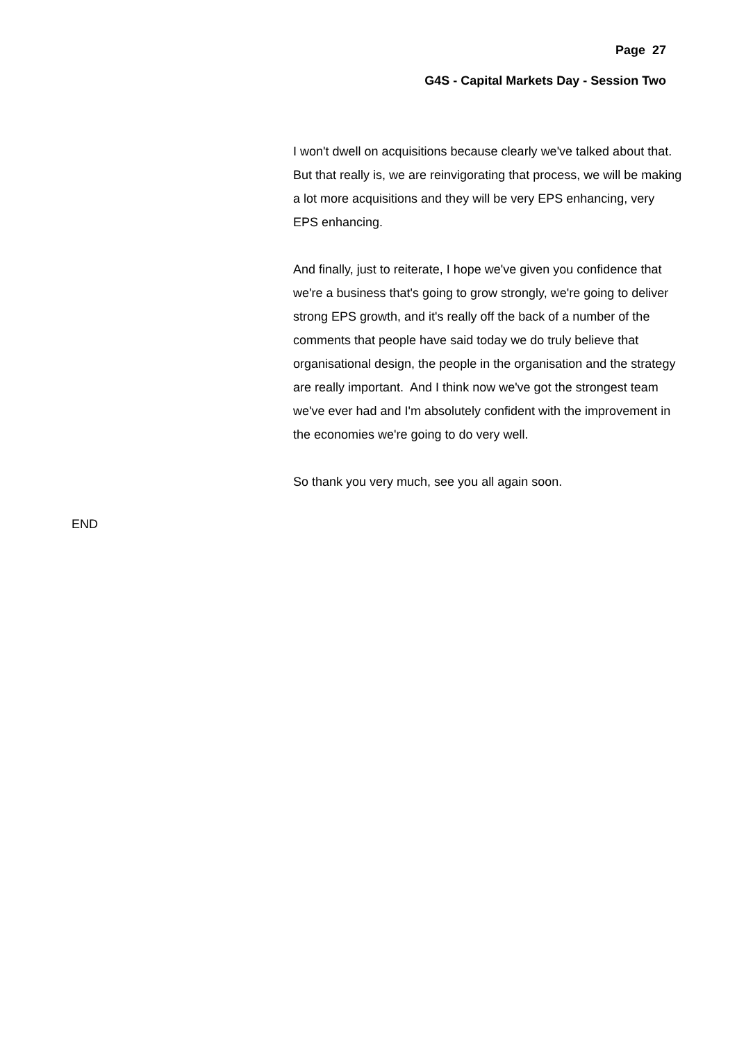Page 27
G4S - Capital Markets Day - Session Two
I won't dwell on acquisitions because clearly we've talked about that. But that really is, we are reinvigorating that process, we will be making a lot more acquisitions and they will be very EPS enhancing, very EPS enhancing.
And finally, just to reiterate, I hope we've given you confidence that we're a business that's going to grow strongly, we're going to deliver strong EPS growth, and it's really off the back of a number of the comments that people have said today we do truly believe that organisational design, the people in the organisation and the strategy are really important. And I think now we've got the strongest team we've ever had and I'm absolutely confident with the improvement in the economies we're going to do very well.
So thank you very much, see you all again soon.
END